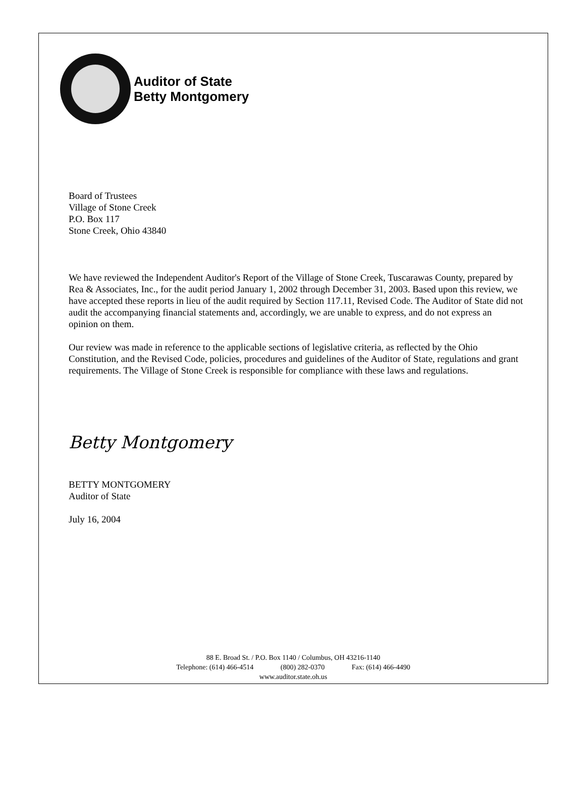Auditor of State
Betty Montgomery
Board of Trustees
Village of Stone Creek
P.O. Box 117
Stone Creek, Ohio 43840
We have reviewed the Independent Auditor's Report of the Village of Stone Creek, Tuscarawas County, prepared by Rea & Associates, Inc., for the audit period January 1, 2002 through December 31, 2003. Based upon this review, we have accepted these reports in lieu of the audit required by Section 117.11, Revised Code. The Auditor of State did not audit the accompanying financial statements and, accordingly, we are unable to express, and do not express an opinion on them.
Our review was made in reference to the applicable sections of legislative criteria, as reflected by the Ohio Constitution, and the Revised Code, policies, procedures and guidelines of the Auditor of State, regulations and grant requirements. The Village of Stone Creek is responsible for compliance with these laws and regulations.
Betty Montgomery
BETTY MONTGOMERY
Auditor of State
July 16, 2004
88 E. Broad St. / P.O. Box 1140 / Columbus, OH 43216-1140
Telephone: (614) 466-4514 (800) 282-0370 Fax: (614) 466-4490
www.auditor.state.oh.us